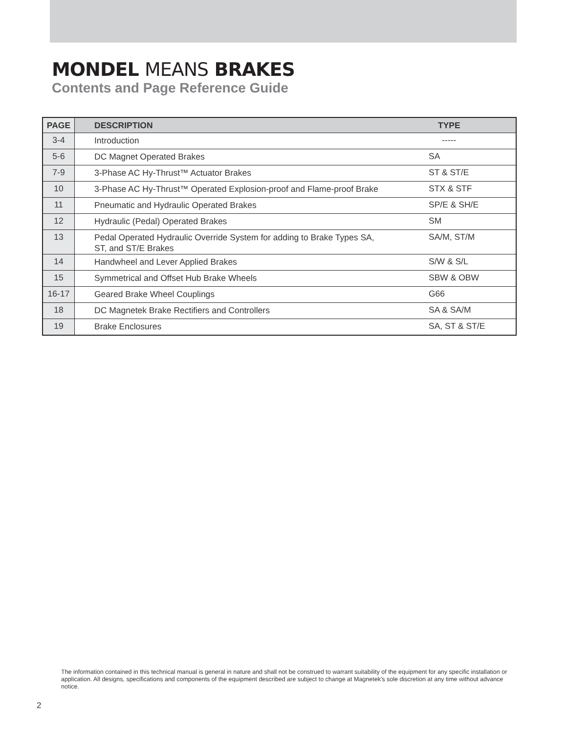MONDEL MEANS BRAKES
Contents and Page Reference Guide
| PAGE | DESCRIPTION | TYPE |
| --- | --- | --- |
| 3-4 | Introduction | ----- |
| 5-6 | DC Magnet Operated Brakes | SA |
| 7-9 | 3-Phase AC Hy-Thrust™ Actuator Brakes | ST & ST/E |
| 10 | 3-Phase AC Hy-Thrust™ Operated Explosion-proof and Flame-proof Brake | STX & STF |
| 11 | Pneumatic and Hydraulic Operated Brakes | SP/E & SH/E |
| 12 | Hydraulic (Pedal) Operated Brakes | SM |
| 13 | Pedal Operated Hydraulic Override System for adding to Brake Types SA, ST, and ST/E Brakes | SA/M, ST/M |
| 14 | Handwheel and Lever Applied Brakes | S/W & S/L |
| 15 | Symmetrical and Offset Hub Brake Wheels | SBW & OBW |
| 16-17 | Geared Brake Wheel Couplings | G66 |
| 18 | DC Magnetek Brake Rectifiers and Controllers | SA & SA/M |
| 19 | Brake Enclosures | SA, ST & ST/E |
The information contained in this technical manual is general in nature and shall not be construed to warrant suitability of the equipment for any specific installation or application. All designs, specifications and components of the equipment described are subject to change at Magnetek's sole discretion at any time without advance notice.
2